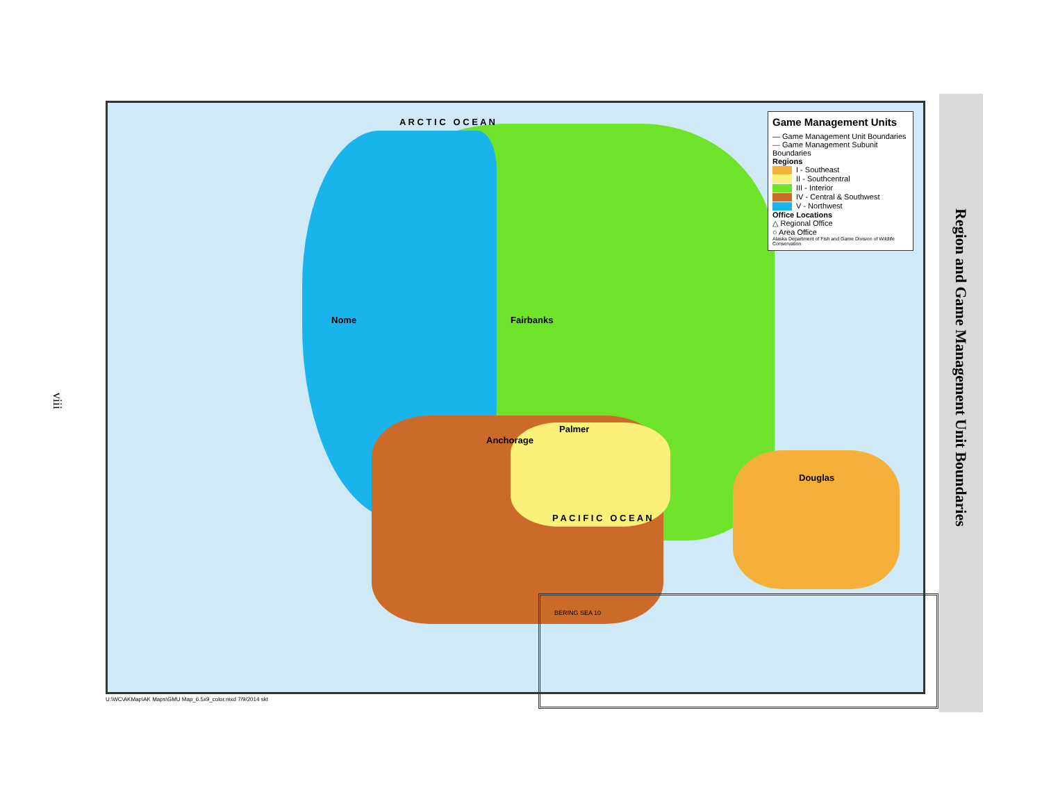viii
Fairbanks
Anchorage
Nome
Douglas
Palmer
A R C T I C O C E A N
P A C I F I C O C E A N
Game Management Units
— Game Management Unit Boundaries
— Game Management Subunit Boundaries
Regions
I - Southeast
II - Southcentral
III - Interior
IV - Central & Southwest
V - Northwest
Office Locations
△ Regional Office
○ Area Office
Alaska Department of Fish and Game Division of Wildlife Conservation
BERING SEA 10
U:\WC\AKMap\AK Maps\GMU Map_6.5x9_color.mxd 7/9/2014 skt
Region and Game Management Unit Boundaries